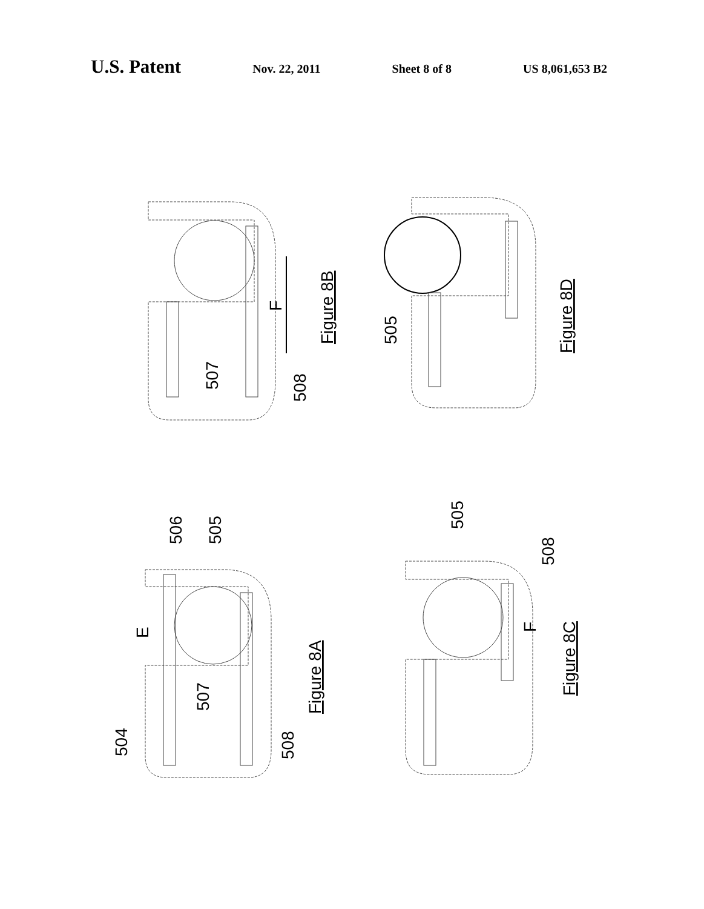U.S. Patent Nov. 22, 2011 Sheet 8 of 8 US 8,061,653 B2
Figure 8B
507
508
F
505
Figure 8D
504
506
505
507
508
E
Figure 8A
505
508
F
Figure 8C